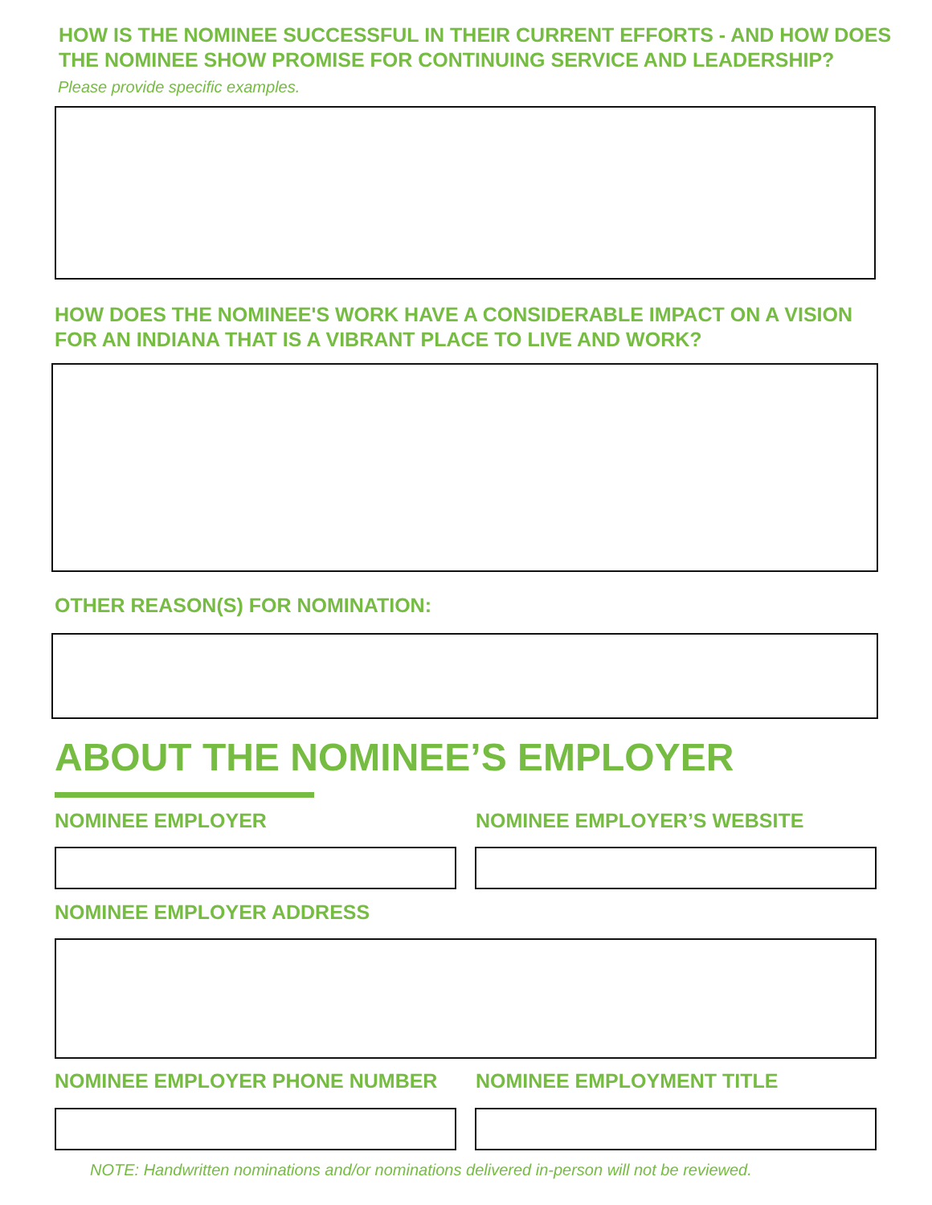HOW IS THE NOMINEE SUCCESSFUL IN THEIR CURRENT EFFORTS - AND HOW DOES
THE NOMINEE SHOW PROMISE FOR CONTINUING SERVICE AND LEADERSHIP?
Please provide specific examples.
HOW DOES THE NOMINEE'S WORK HAVE A CONSIDERABLE IMPACT ON A VISION
FOR AN INDIANA THAT IS A VIBRANT PLACE TO LIVE AND WORK?
OTHER REASON(S) FOR NOMINATION:
ABOUT THE NOMINEE’S EMPLOYER
NOMINEE EMPLOYER NOMINEE EMPLOYER’S WEBSITE
NOMINEE EMPLOYER ADDRESS
NOMINEE EMPLOYER PHONE NUMBER NOMINEE EMPLOYMENT TITLE
NOTE: Handwritten nominations and/or nominations delivered in-person will not be reviewed.